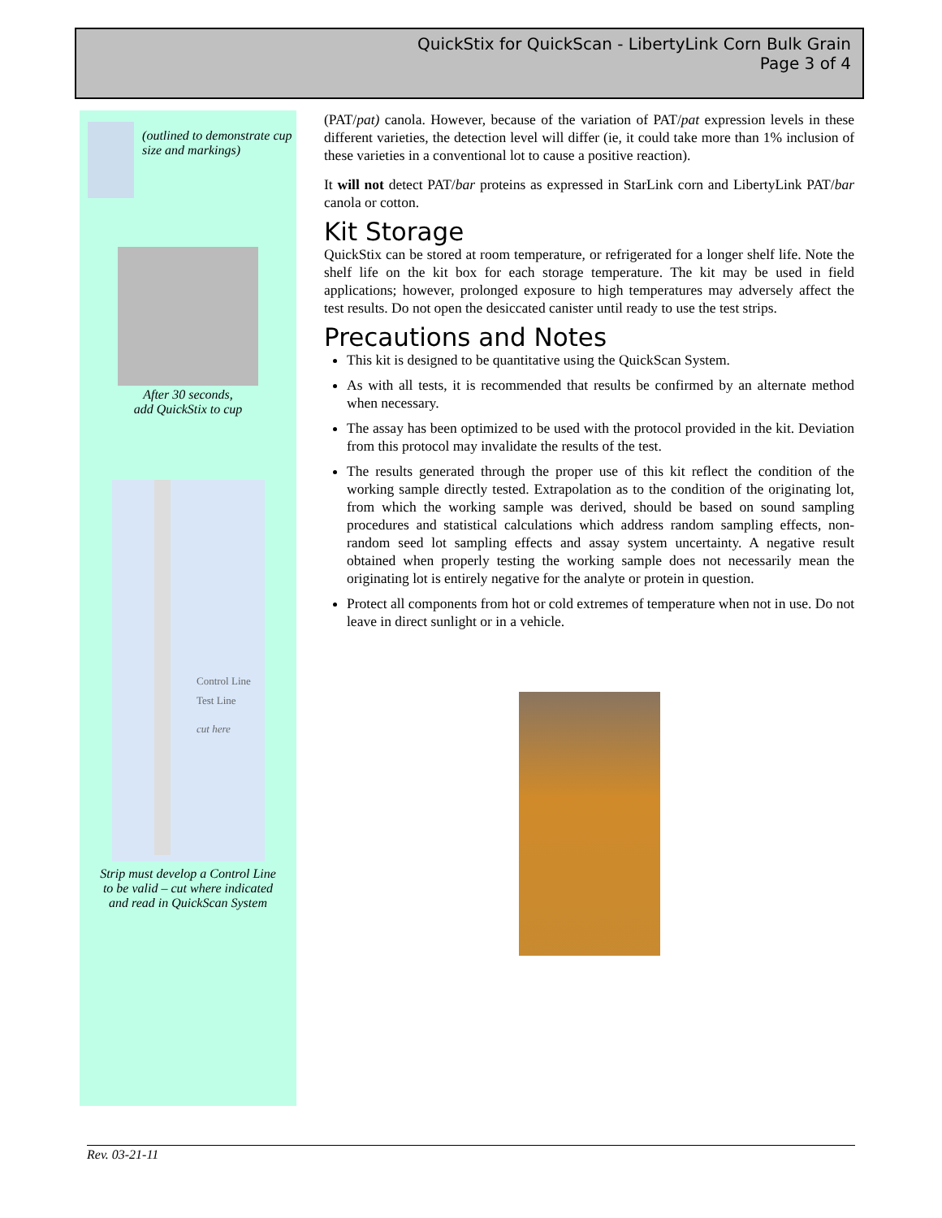QuickStix for QuickScan - LibertyLink Corn Bulk Grain
Page 3 of 4
(outlined to demonstrate cup size and markings)
After 30 seconds,
add QuickStix to cup
Control Line
Test Line
cut here
Strip must develop a Control Line
to be valid – cut where indicated
and read in QuickScan System
(PAT/pat) canola. However, because of the variation of PAT/pat expression levels in these different varieties, the detection level will differ (ie, it could take more than 1% inclusion of these varieties in a conventional lot to cause a positive reaction).
It will not detect PAT/bar proteins as expressed in StarLink corn and LibertyLink PAT/bar canola or cotton.
Kit Storage
QuickStix can be stored at room temperature, or refrigerated for a longer shelf life. Note the shelf life on the kit box for each storage temperature. The kit may be used in field applications; however, prolonged exposure to high temperatures may adversely affect the test results. Do not open the desiccated canister until ready to use the test strips.
Precautions and Notes
This kit is designed to be quantitative using the QuickScan System.
As with all tests, it is recommended that results be confirmed by an alternate method when necessary.
The assay has been optimized to be used with the protocol provided in the kit. Deviation from this protocol may invalidate the results of the test.
The results generated through the proper use of this kit reflect the condition of the working sample directly tested. Extrapolation as to the condition of the originating lot, from which the working sample was derived, should be based on sound sampling procedures and statistical calculations which address random sampling effects, non-random seed lot sampling effects and assay system uncertainty. A negative result obtained when properly testing the working sample does not necessarily mean the originating lot is entirely negative for the analyte or protein in question.
Protect all components from hot or cold extremes of temperature when not in use. Do not leave in direct sunlight or in a vehicle.
Rev. 03-21-11